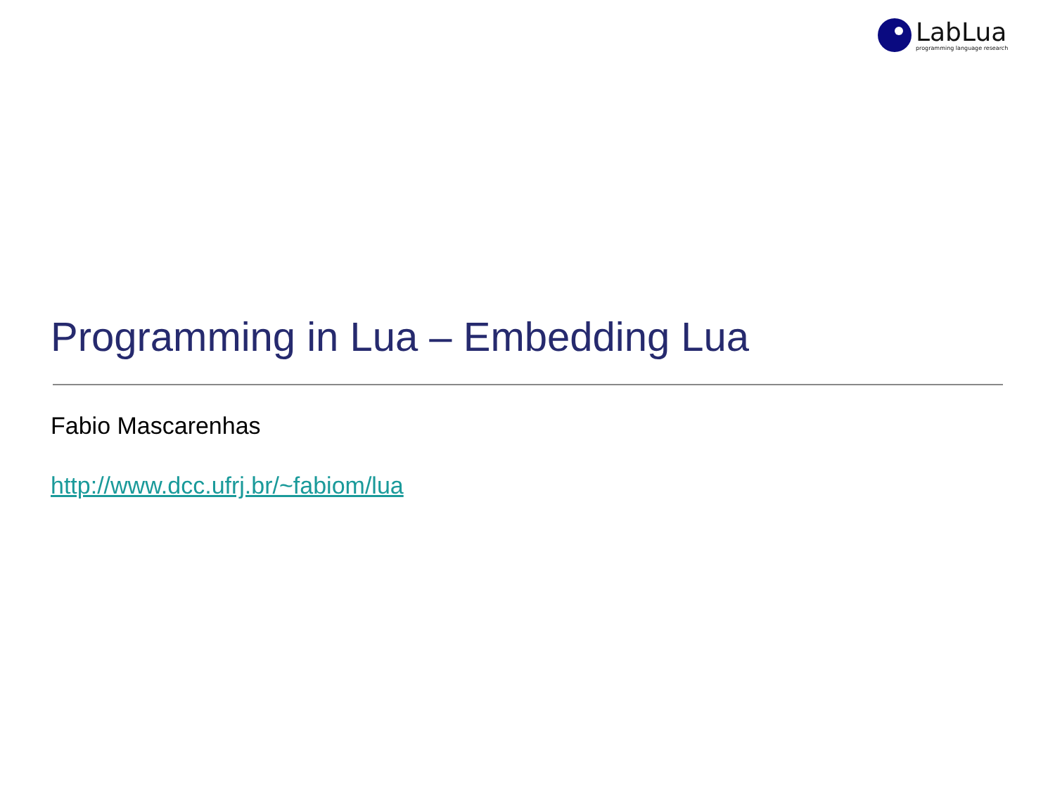LabLua
programming language research
Programming in Lua – Embedding Lua
Fabio Mascarenhas
http://www.dcc.ufrj.br/~fabiom/lua